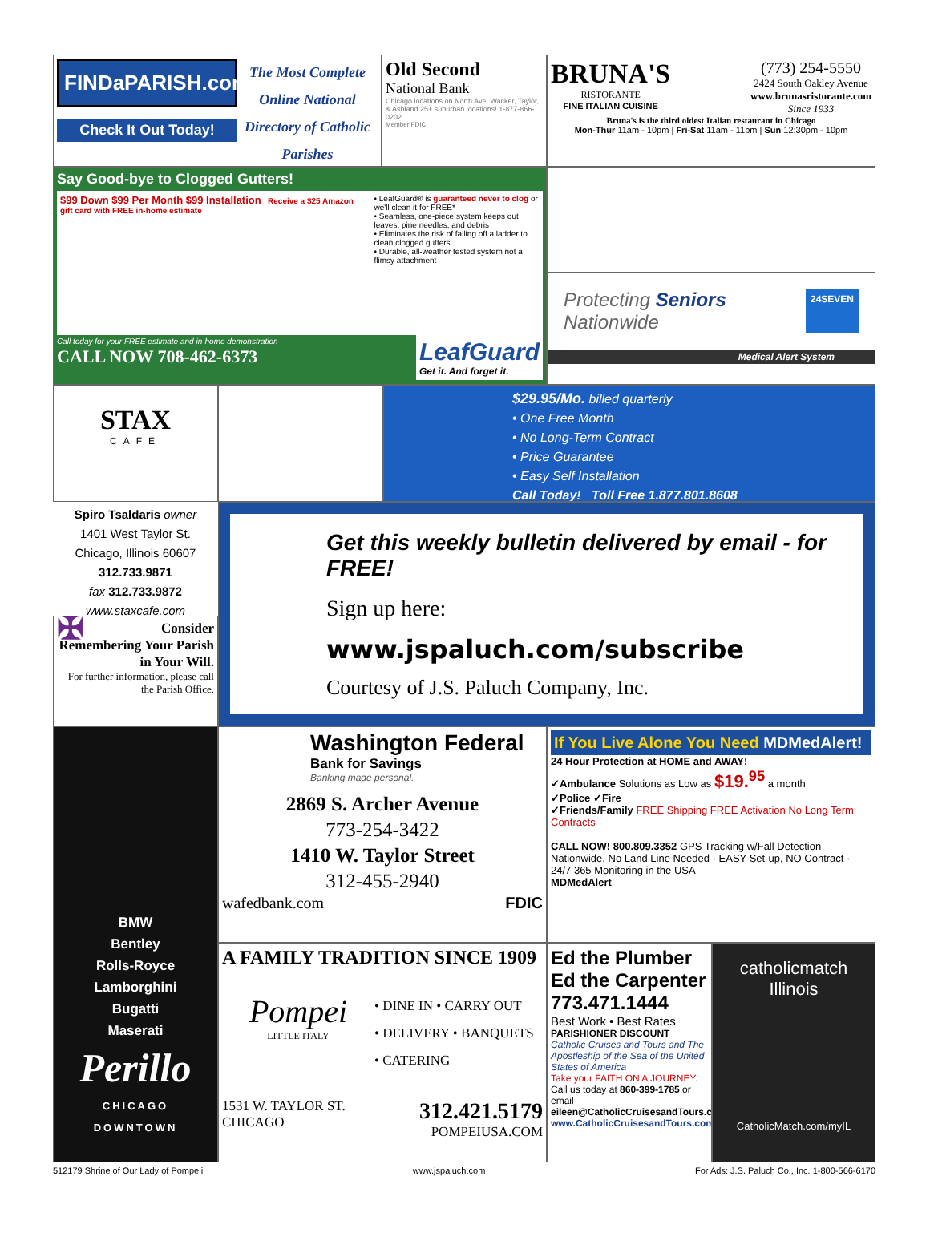FINDaPARISH.com
Check It Out Today!
The Most Complete Online National Directory of Catholic Parishes
Old Second
National Bank
Chicago locations on North Ave, Wacker, Taylor, & Ashland 25+ suburban locations! 1-877-866-0202
Member FDIC
BRUNA'S
RISTORANTE
FINE ITALIAN CUISINE
(773) 254-5550
2424 South Oakley Avenue
www.brunasristorante.com
Since 1933
Bruna's is the third oldest Italian restaurant in Chicago
Mon-Thur 11am - 10pm | Fri-Sat 11am - 11pm | Sun 12:30pm - 10pm
Say Good-bye to Clogged Gutters!
$99 Down $99 Per Month $99 Installation Receive a $25 Amazon gift card with FREE in-home estimate
• LeafGuard® is guaranteed never to clog or we'll clean it for FREE*
• Seamless, one-piece system keeps out leaves, pine needles, and debris
• Eliminates the risk of falling off a ladder to clean clogged gutters
• Durable, all-weather tested system not a flimsy attachment
Call today for your FREE estimate and in-home demonstration
CALL NOW 708-462-6373
LeafGuard
Get it. And forget it.
Protecting Seniors
Nationwide
24SEVEN
Medical Alert System
STAX
CAFE
$29.95/Mo. billed quarterly
• One Free Month
• No Long-Term Contract
• Price Guarantee
• Easy Self Installation
Call Today! Toll Free 1.877.801.8608
Spiro Tsaldaris owner
1401 West Taylor St.
Chicago, Illinois 60607
312.733.9871
fax 312.733.9872
www.staxcafe.com
✠ Consider Remembering Your Parish in Your Will.
For further information, please call the Parish Office.
Get this weekly bulletin delivered by email - for FREE!
Sign up here:
www.jspaluch.com/subscribe
Courtesy of J.S. Paluch Company, Inc.
BMW
Bentley
Rolls-Royce
Lamborghini
Bugatti
Maserati
Perillo
CHICAGO
DOWNTOWN
Washington Federal
Bank for Savings
Banking made personal.
2869 S. Archer Avenue
773-254-3422
1410 W. Taylor Street
312-455-2940
wafedbank.com FDIC
If You Live Alone You Need MDMedAlert!
24 Hour Protection at HOME and AWAY!
✓Ambulance Solutions as Low as $19.<sup>95</sup> a month
✓Police ✓Fire
✓Friends/Family FREE Shipping FREE Activation No Long Term Contracts
CALL NOW! 800.809.3352 GPS Tracking w/Fall Detection
Nationwide, No Land Line Needed · EASY Set-up, NO Contract · 24/7 365 Monitoring in the USA
MDMedAlert
A FAMILY TRADITION SINCE 1909
Pompei
LITTLE ITALY
• DINE IN • CARRY OUT
• DELIVERY • BANQUETS
• CATERING
1531 W. TAYLOR ST.
CHICAGO 312.421.5179
POMPEIUSA.COM
Ed the Plumber
Ed the Carpenter
773.471.1444
Best Work • Best Rates
PARISHIONER DISCOUNT
Catholic Cruises and Tours and The Apostleship of the Sea of the United States of America
Take your FAITH ON A JOURNEY.
Call us today at 860-399-1785 or email eileen@CatholicCruisesandTours.com
www.CatholicCruisesandTours.com
catholicmatch
Illinois
CatholicMatch.com/myIL
512179 Shrine of Our Lady of Pompeii www.jspaluch.com For Ads: J.S. Paluch Co., Inc. 1-800-566-6170